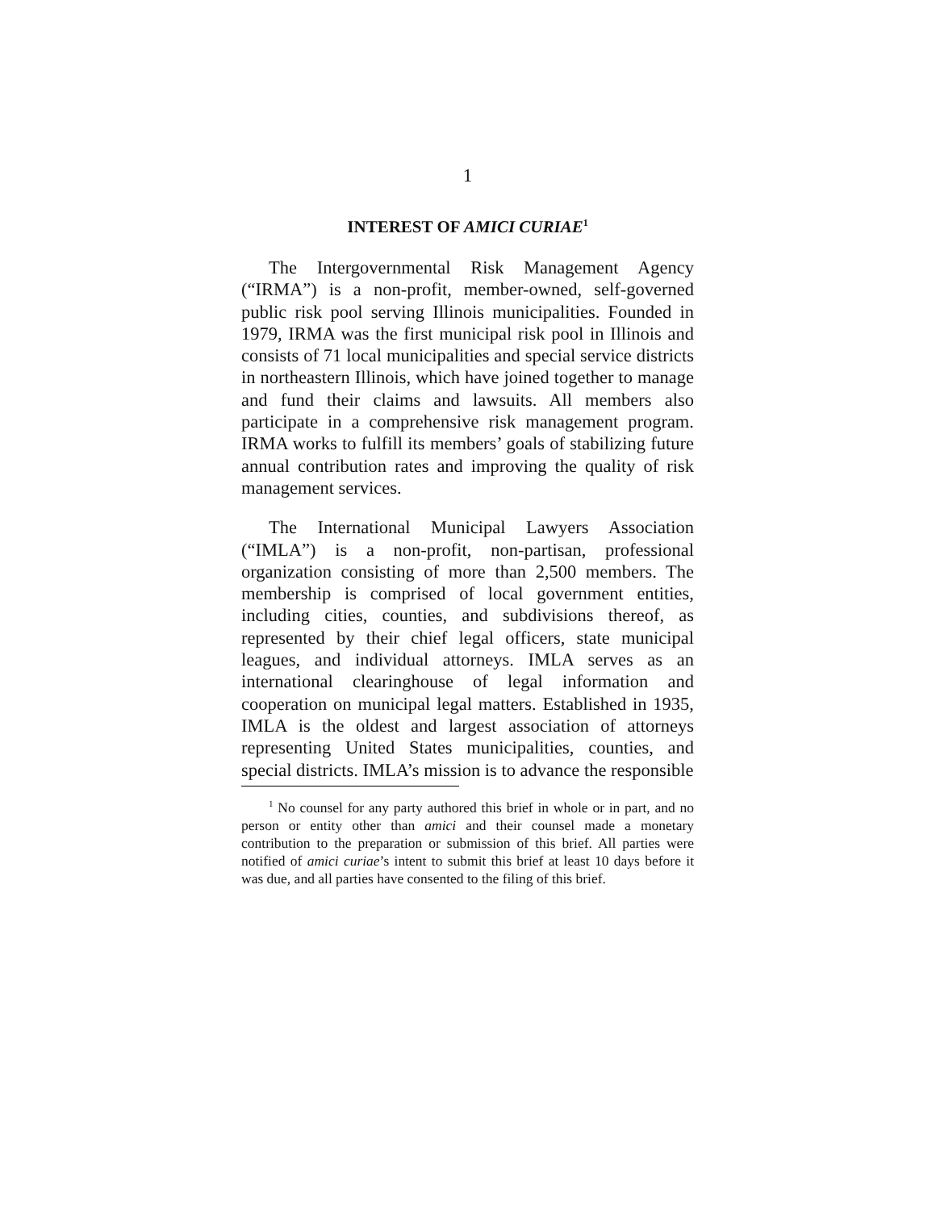1
INTEREST OF AMICI CURIAE<sup>1</sup>
The Intergovernmental Risk Management Agency (“IRMA”) is a non-profit, member-owned, self-governed public risk pool serving Illinois municipalities. Founded in 1979, IRMA was the first municipal risk pool in Illinois and consists of 71 local municipalities and special service districts in northeastern Illinois, which have joined together to manage and fund their claims and lawsuits. All members also participate in a comprehensive risk management program. IRMA works to fulfill its members’ goals of stabilizing future annual contribution rates and improving the quality of risk management services.
The International Municipal Lawyers Association (“IMLA”) is a non-profit, non-partisan, professional organization consisting of more than 2,500 members. The membership is comprised of local government entities, including cities, counties, and subdivisions thereof, as represented by their chief legal officers, state municipal leagues, and individual attorneys. IMLA serves as an international clearinghouse of legal information and cooperation on municipal legal matters. Established in 1935, IMLA is the oldest and largest association of attorneys representing United States municipalities, counties, and special districts. IMLA’s mission is to advance the responsible
<sup>1</sup> No counsel for any party authored this brief in whole or in part, and no person or entity other than amici and their counsel made a monetary contribution to the preparation or submission of this brief. All parties were notified of amici curiae’s intent to submit this brief at least 10 days before it was due, and all parties have consented to the filing of this brief.